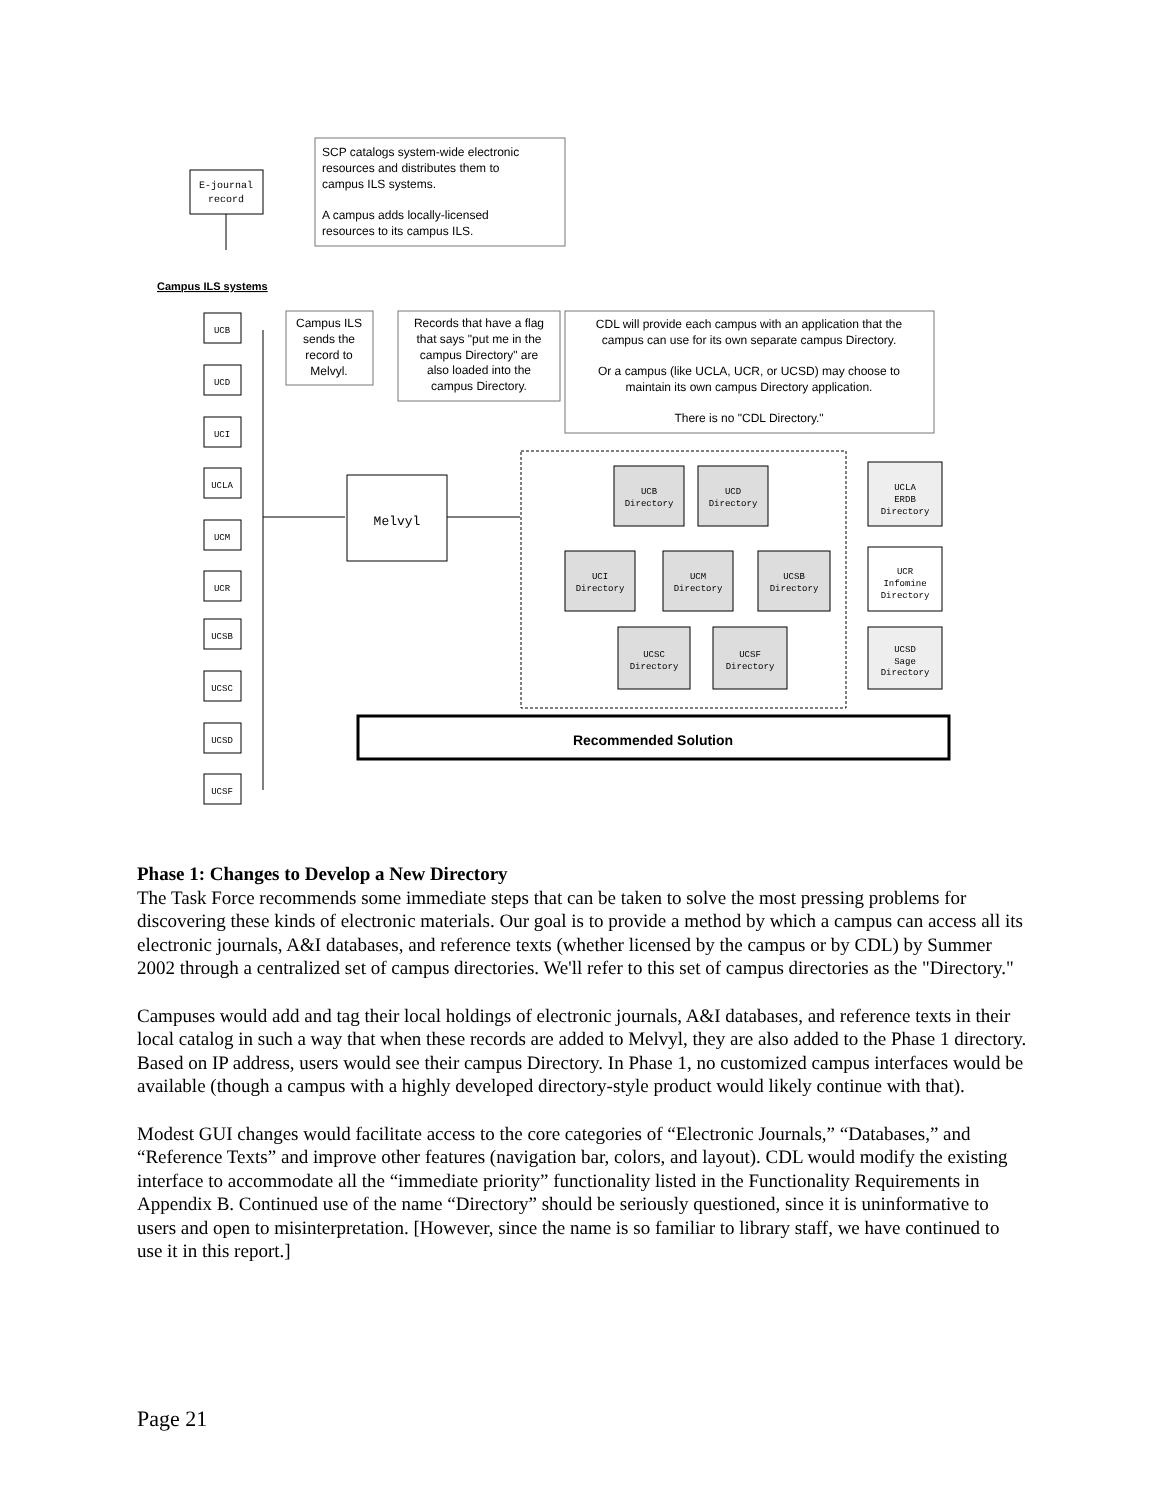E-journal
record
SCP catalogs system-wide electronic
resources and distributes them to
campus ILS systems.
A campus adds locally-licensed
resources to its campus ILS.
Campus ILS systems
Campus ILS
sends the
record to
Melvyl.
Records that have a flag
that says "put me in the
campus Directory" are
also loaded into the
campus Directory.
CDL will provide each campus with an application that the
campus can use for its own separate campus Directory.
Or a campus (like UCLA, UCR, or UCSD) may choose to
maintain its own campus Directory application.
There is no "CDL Directory."
Recommended Solution
UCB
UCD
UCI
UCLA
UCM
UCR
UCSB
UCSC
UCSD
UCSF
Melvyl
UCB
Directory
UCD
Directory
UCI
Directory
UCM
Directory
UCSB
Directory
UCSC
Directory
UCSF
Directory
UCLA
ERDB
Directory
UCR
Infomine
Directory
UCSD
Sage
Directory
Phase 1: Changes to Develop a New Directory
The Task Force recommends some immediate steps that can be taken to solve the most pressing problems for discovering these kinds of electronic materials. Our goal is to provide a method by which a campus can access all its electronic journals, A&I databases, and reference texts (whether licensed by the campus or by CDL) by Summer 2002 through a centralized set of campus directories. We'll refer to this set of campus directories as the "Directory."
Campuses would add and tag their local holdings of electronic journals, A&I databases, and reference texts in their local catalog in such a way that when these records are added to Melvyl, they are also added to the Phase 1 directory. Based on IP address, users would see their campus Directory. In Phase 1, no customized campus interfaces would be available (though a campus with a highly developed directory-style product would likely continue with that).
Modest GUI changes would facilitate access to the core categories of “Electronic Journals,” “Databases,” and “Reference Texts” and improve other features (navigation bar, colors, and layout). CDL would modify the existing interface to accommodate all the “immediate priority” functionality listed in the Functionality Requirements in Appendix B. Continued use of the name “Directory” should be seriously questioned, since it is uninformative to users and open to misinterpretation. [However, since the name is so familiar to library staff, we have continued to use it in this report.]
Page 21